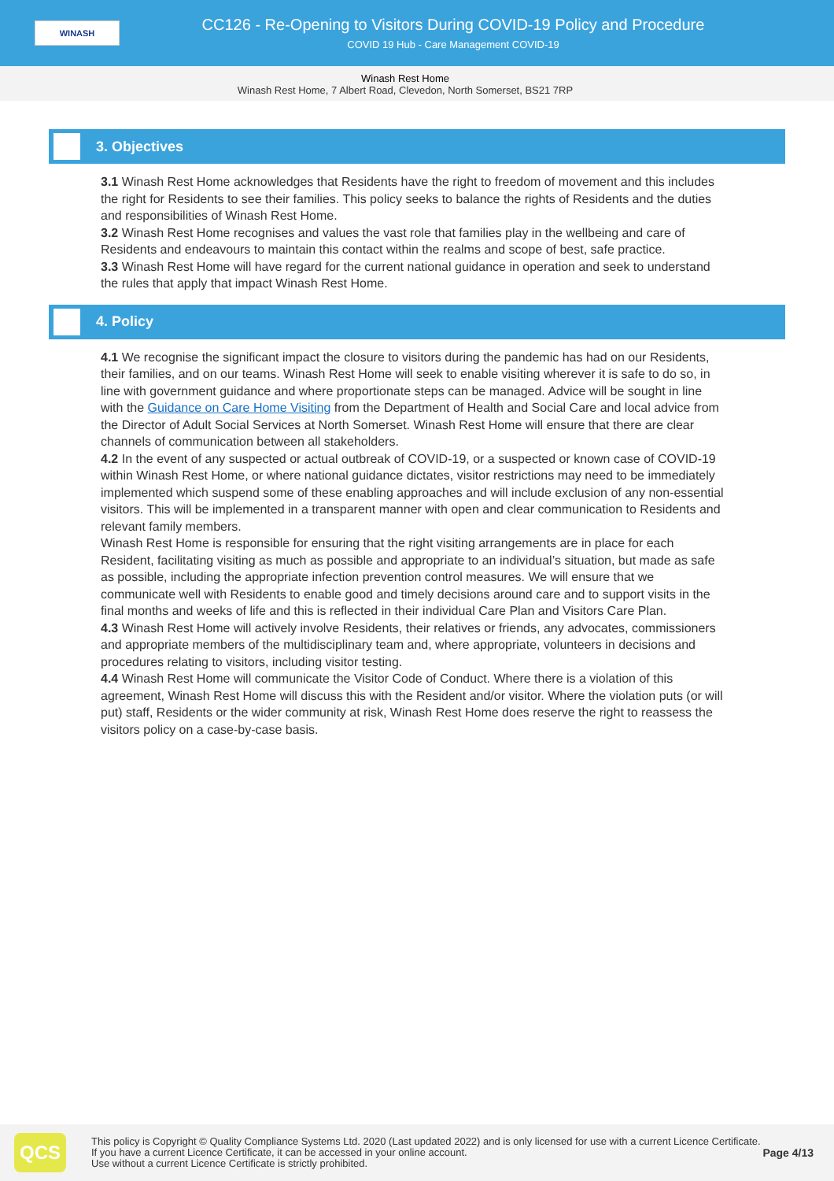WINASH
CC126 - Re-Opening to Visitors During COVID-19 Policy and Procedure
COVID 19 Hub - Care Management COVID-19
Winash Rest Home
Winash Rest Home, 7 Albert Road, Clevedon, North Somerset, BS21 7RP
3. Objectives
3.1 Winash Rest Home acknowledges that Residents have the right to freedom of movement and this includes the right for Residents to see their families. This policy seeks to balance the rights of Residents and the duties and responsibilities of Winash Rest Home.
3.2 Winash Rest Home recognises and values the vast role that families play in the wellbeing and care of Residents and endeavours to maintain this contact within the realms and scope of best, safe practice.
3.3 Winash Rest Home will have regard for the current national guidance in operation and seek to understand the rules that apply that impact Winash Rest Home.
4. Policy
4.1 We recognise the significant impact the closure to visitors during the pandemic has had on our Residents, their families, and on our teams. Winash Rest Home will seek to enable visiting wherever it is safe to do so, in line with government guidance and where proportionate steps can be managed. Advice will be sought in line with the Guidance on Care Home Visiting from the Department of Health and Social Care and local advice from the Director of Adult Social Services at North Somerset. Winash Rest Home will ensure that there are clear channels of communication between all stakeholders.
4.2 In the event of any suspected or actual outbreak of COVID-19, or a suspected or known case of COVID-19 within Winash Rest Home, or where national guidance dictates, visitor restrictions may need to be immediately implemented which suspend some of these enabling approaches and will include exclusion of any non-essential visitors. This will be implemented in a transparent manner with open and clear communication to Residents and relevant family members.
Winash Rest Home is responsible for ensuring that the right visiting arrangements are in place for each Resident, facilitating visiting as much as possible and appropriate to an individual’s situation, but made as safe as possible, including the appropriate infection prevention control measures. We will ensure that we communicate well with Residents to enable good and timely decisions around care and to support visits in the final months and weeks of life and this is reflected in their individual Care Plan and Visitors Care Plan.
4.3 Winash Rest Home will actively involve Residents, their relatives or friends, any advocates, commissioners and appropriate members of the multidisciplinary team and, where appropriate, volunteers in decisions and procedures relating to visitors, including visitor testing.
4.4 Winash Rest Home will communicate the Visitor Code of Conduct. Where there is a violation of this agreement, Winash Rest Home will discuss this with the Resident and/or visitor. Where the violation puts (or will put) staff, Residents or the wider community at risk, Winash Rest Home does reserve the right to reassess the visitors policy on a case-by-case basis.
QCS
This policy is Copyright © Quality Compliance Systems Ltd. 2020 (Last updated 2022) and is only licensed for use with a current Licence Certificate. If you have a current Licence Certificate, it can be accessed in your online account.
Use without a current Licence Certificate is strictly prohibited.
Page 4/13